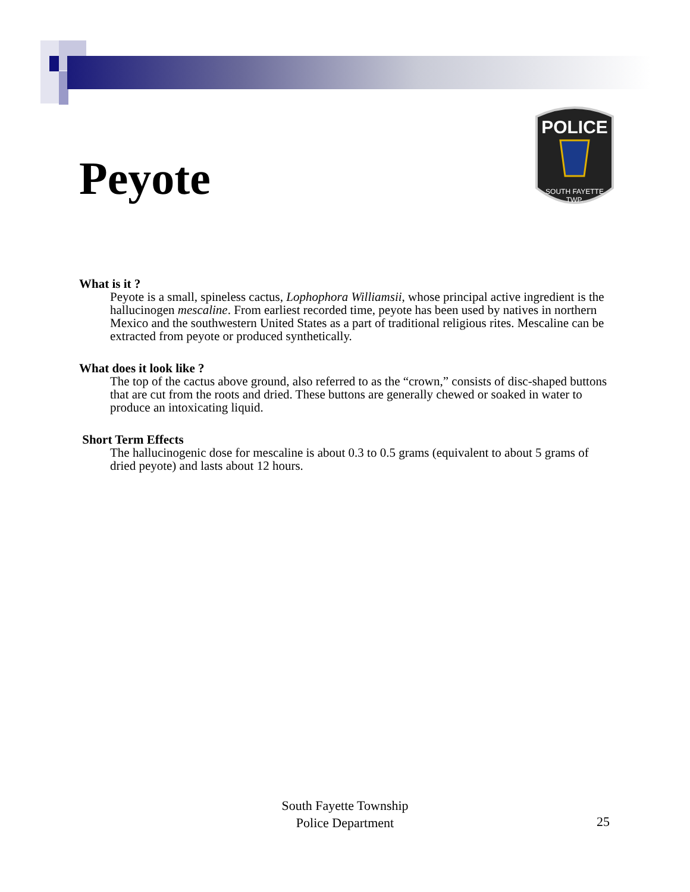Peyote
POLICE
SOUTH FAYETTE
TWP.
What is it ?
Peyote is a small, spineless cactus, Lophophora Williamsii, whose principal active ingredient is the hallucinogen mescaline. From earliest recorded time, peyote has been used by natives in northern Mexico and the southwestern United States as a part of traditional religious rites. Mescaline can be extracted from peyote or produced synthetically.
What does it look like ?
The top of the cactus above ground, also referred to as the “crown,” consists of disc-shaped buttons that are cut from the roots and dried. These buttons are generally chewed or soaked in water to produce an intoxicating liquid.
Short Term Effects
The hallucinogenic dose for mescaline is about 0.3 to 0.5 grams (equivalent to about 5 grams of dried peyote) and lasts about 12 hours.
South Fayette Township
Police Department
25